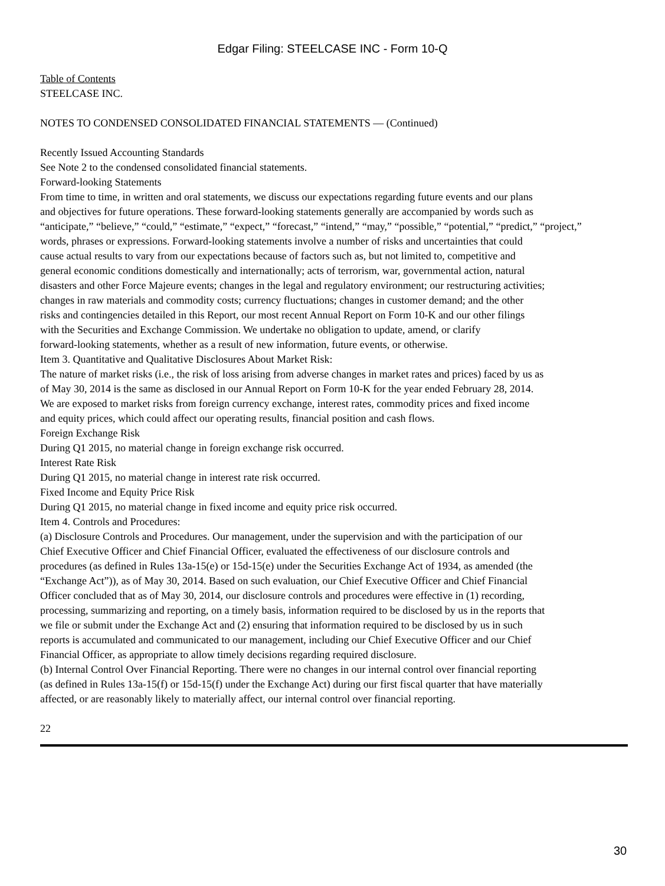Edgar Filing: STEELCASE INC - Form 10-Q
Table of Contents
STEELCASE INC.
NOTES TO CONDENSED CONSOLIDATED FINANCIAL STATEMENTS — (Continued)
Recently Issued Accounting Standards
See Note 2 to the condensed consolidated financial statements.
Forward-looking Statements
From time to time, in written and oral statements, we discuss our expectations regarding future events and our plans
and objectives for future operations. These forward-looking statements generally are accompanied by words such as
“anticipate,” “believe,” “could,” “estimate,” “expect,” “forecast,” “intend,” “may,” “possible,” “potential,” “predict,” “project,”
words, phrases or expressions. Forward-looking statements involve a number of risks and uncertainties that could
cause actual results to vary from our expectations because of factors such as, but not limited to, competitive and
general economic conditions domestically and internationally; acts of terrorism, war, governmental action, natural
disasters and other Force Majeure events; changes in the legal and regulatory environment; our restructuring activities;
changes in raw materials and commodity costs; currency fluctuations; changes in customer demand; and the other
risks and contingencies detailed in this Report, our most recent Annual Report on Form 10-K and our other filings
with the Securities and Exchange Commission. We undertake no obligation to update, amend, or clarify
forward-looking statements, whether as a result of new information, future events, or otherwise.
Item 3. Quantitative and Qualitative Disclosures About Market Risk:
The nature of market risks (i.e., the risk of loss arising from adverse changes in market rates and prices) faced by us as
of May 30, 2014 is the same as disclosed in our Annual Report on Form 10-K for the year ended February 28, 2014.
We are exposed to market risks from foreign currency exchange, interest rates, commodity prices and fixed income
and equity prices, which could affect our operating results, financial position and cash flows.
Foreign Exchange Risk
During Q1 2015, no material change in foreign exchange risk occurred.
Interest Rate Risk
During Q1 2015, no material change in interest rate risk occurred.
Fixed Income and Equity Price Risk
During Q1 2015, no material change in fixed income and equity price risk occurred.
Item 4. Controls and Procedures:
(a) Disclosure Controls and Procedures. Our management, under the supervision and with the participation of our
Chief Executive Officer and Chief Financial Officer, evaluated the effectiveness of our disclosure controls and
procedures (as defined in Rules 13a-15(e) or 15d-15(e) under the Securities Exchange Act of 1934, as amended (the
“Exchange Act”)), as of May 30, 2014. Based on such evaluation, our Chief Executive Officer and Chief Financial
Officer concluded that as of May 30, 2014, our disclosure controls and procedures were effective in (1) recording,
processing, summarizing and reporting, on a timely basis, information required to be disclosed by us in the reports that
we file or submit under the Exchange Act and (2) ensuring that information required to be disclosed by us in such
reports is accumulated and communicated to our management, including our Chief Executive Officer and our Chief
Financial Officer, as appropriate to allow timely decisions regarding required disclosure.
(b) Internal Control Over Financial Reporting. There were no changes in our internal control over financial reporting
(as defined in Rules 13a-15(f) or 15d-15(f) under the Exchange Act) during our first fiscal quarter that have materially
affected, or are reasonably likely to materially affect, our internal control over financial reporting.
22
30